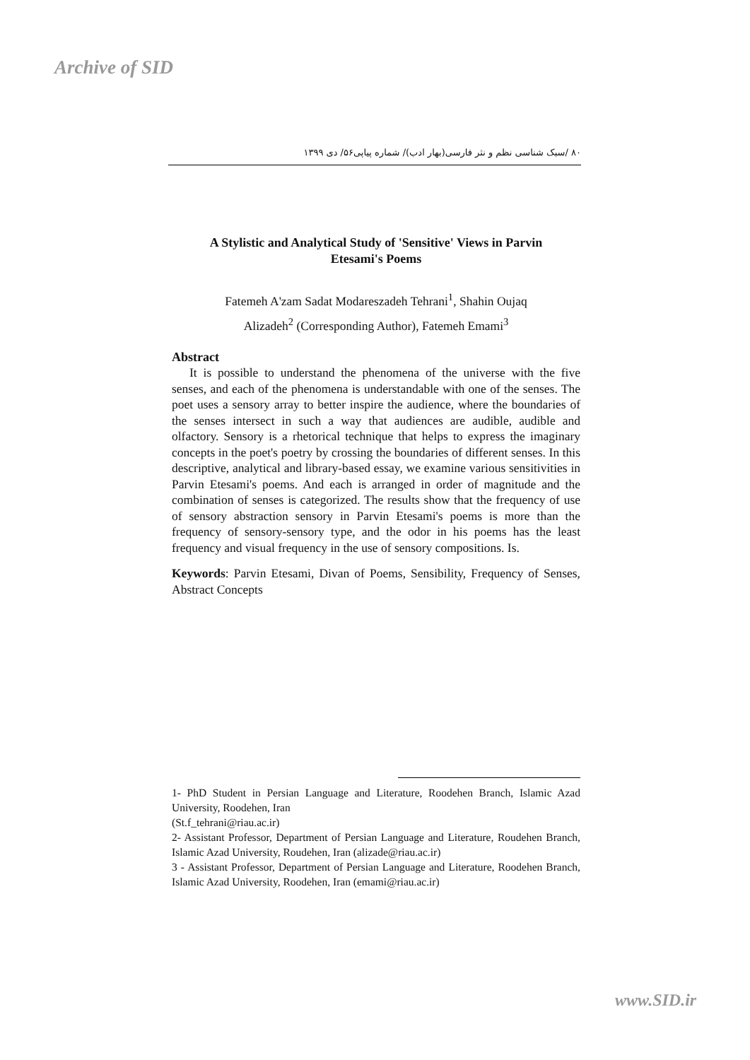Archive of SID
۸۰ /سبک شناسی نظم و نثر فارسی(بهار ادب)/ شماره پیاپی۵۶/ دی ۱۳۹۹
A Stylistic and Analytical Study of 'Sensitive' Views in Parvin
Etesami's Poems
Fatemeh A'zam Sadat Modareszadeh Tehrani<sup>1</sup>, Shahin Oujaq
Alizadeh<sup>2</sup> (Corresponding Author), Fatemeh Emami<sup>3</sup>
Abstract
It is possible to understand the phenomena of the universe with the five senses, and each of the phenomena is understandable with one of the senses. The poet uses a sensory array to better inspire the audience, where the boundaries of the senses intersect in such a way that audiences are audible, audible and olfactory. Sensory is a rhetorical technique that helps to express the imaginary concepts in the poet's poetry by crossing the boundaries of different senses. In this descriptive, analytical and library-based essay, we examine various sensitivities in Parvin Etesami's poems. And each is arranged in order of magnitude and the combination of senses is categorized. The results show that the frequency of use of sensory abstraction sensory in Parvin Etesami's poems is more than the frequency of sensory-sensory type, and the odor in his poems has the least frequency and visual frequency in the use of sensory compositions. Is.
Keywords: Parvin Etesami, Divan of Poems, Sensibility, Frequency of Senses, Abstract Concepts
1- PhD Student in Persian Language and Literature, Roodehen Branch, Islamic Azad University, Roodehen, Iran
(St.f_tehrani@riau.ac.ir)
2- Assistant Professor, Department of Persian Language and Literature, Roudehen Branch, Islamic Azad University, Roudehen, Iran (alizade@riau.ac.ir)
3 - Assistant Professor, Department of Persian Language and Literature, Roodehen Branch, Islamic Azad University, Roodehen, Iran (emami@riau.ac.ir)
www.SID.ir